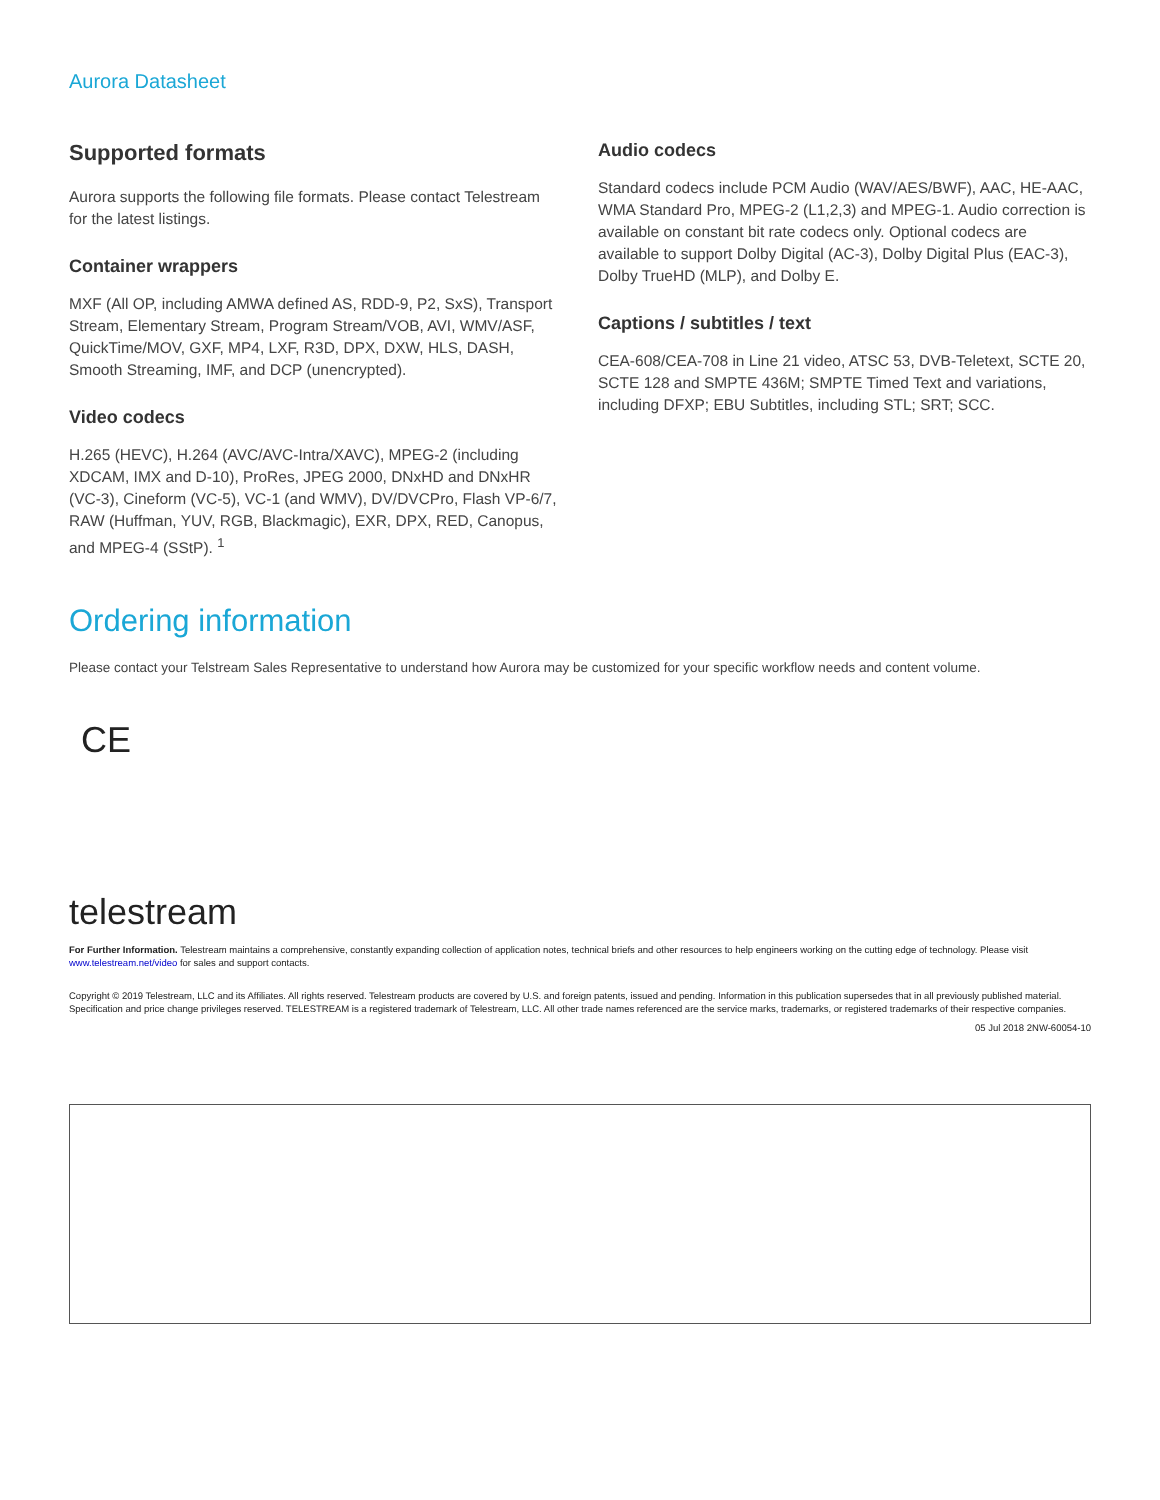Aurora Datasheet
Supported formats
Aurora supports the following file formats. Please contact Telestream for the latest listings.
Container wrappers
MXF (All OP, including AMWA defined AS, RDD-9, P2, SxS), Transport Stream, Elementary Stream, Program Stream/VOB, AVI, WMV/ASF, QuickTime/MOV, GXF, MP4, LXF, R3D, DPX, DXW, HLS, DASH, Smooth Streaming, IMF, and DCP (unencrypted).
Video codecs
H.265 (HEVC), H.264 (AVC/AVC-Intra/XAVC), MPEG-2 (including XDCAM, IMX and D-10), ProRes, JPEG 2000, DNxHD and DNxHR (VC-3), Cineform (VC-5), VC-1 (and WMV), DV/DVCPro, Flash VP-6/7, RAW (Huffman, YUV, RGB, Blackmagic), EXR, DPX, RED, Canopus, and MPEG-4 (SStP). <sup>1</sup>
Audio codecs
Standard codecs include PCM Audio (WAV/AES/BWF), AAC, HE-AAC, WMA Standard Pro, MPEG-2 (L1,2,3) and MPEG-1. Audio correction is available on constant bit rate codecs only. Optional codecs are available to support Dolby Digital (AC-3), Dolby Digital Plus (EAC-3), Dolby TrueHD (MLP), and Dolby E.
Captions / subtitles / text
CEA-608/CEA-708 in Line 21 video, ATSC 53, DVB-Teletext, SCTE 20, SCTE 128 and SMPTE 436M; SMPTE Timed Text and variations, including DFXP; EBU Subtitles, including STL; SRT; SCC.
Ordering information
Please contact your Telstream Sales Representative to understand how Aurora may be customized for your specific workflow needs and content volume.
CE
telestream
For Further Information. Telestream maintains a comprehensive, constantly expanding collection of application notes, technical briefs and other resources to help engineers working on the cutting edge of technology. Please visit www.telestream.net/video for sales and support contacts.
Copyright © 2019 Telestream, LLC and its Affiliates. All rights reserved. Telestream products are covered by U.S. and foreign patents, issued and pending. Information in this publication supersedes that in all previously published material. Specification and price change privileges reserved. TELESTREAM is a registered trademark of Telestream, LLC. All other trade names referenced are the service marks, trademarks, or registered trademarks of their respective companies.
05 Jul 2018 2NW-60054-10